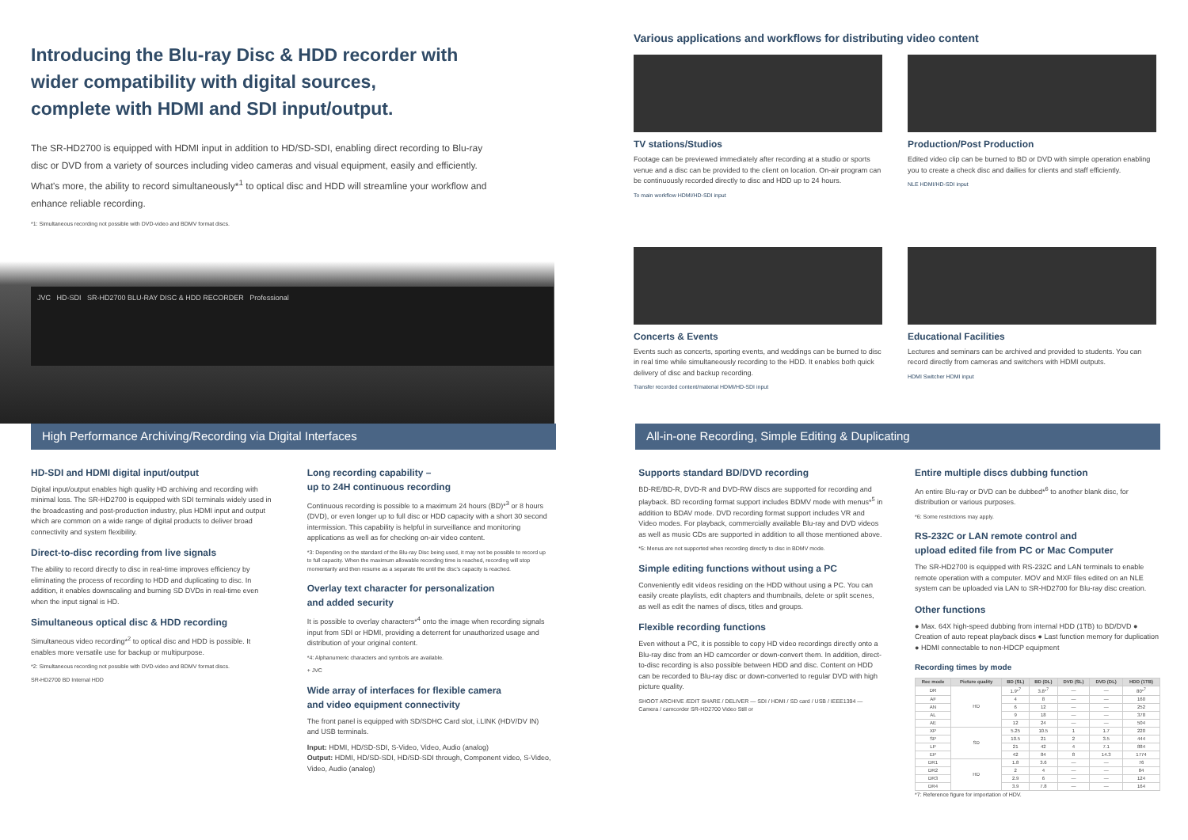Introducing the Blu-ray Disc & HDD recorder with
wider compatibility with digital sources,
complete with HDMI and SDI input/output.
The SR-HD2700 is equipped with HDMI input in addition to HD/SD-SDI, enabling direct recording to Blu-ray disc or DVD from a variety of sources including video cameras and visual equipment, easily and efficiently. What's more, the ability to record simultaneously*<sup>1</sup> to optical disc and HDD will streamline your workflow and enhance reliable recording.
*1: Simultaneous recording not possible with DVD-video and BDMV format discs.
JVC HD-SDI SR-HD2700 BLU-RAY DISC & HDD RECORDER Professional
Various applications and workflows for distributing video content
TV stations/Studios
Footage can be previewed immediately after recording at a studio or sports venue and a disc can be provided to the client on location. On-air program can be continuously recorded directly to disc and HDD up to 24 hours.
To main workflow HDMI/HD-SDI input
Production/Post Production
Edited video clip can be burned to BD or DVD with simple operation enabling you to create a check disc and dailies for clients and staff efficiently.
NLE HDMI/HD-SDI input
Concerts & Events
Events such as concerts, sporting events, and weddings can be burned to disc in real time while simultaneously recording to the HDD. It enables both quick delivery of disc and backup recording.
Transfer recorded content/material HDMI/HD-SDI input
Educational Facilities
Lectures and seminars can be archived and provided to students. You can record directly from cameras and switchers with HDMI outputs.
HDMI Switcher HDMI input
High Performance Archiving/Recording via Digital Interfaces
All-in-one Recording, Simple Editing & Duplicating
HD-SDI and HDMI digital input/output
Digital input/output enables high quality HD archiving and recording with minimal loss. The SR-HD2700 is equipped with SDI terminals widely used in the broadcasting and post-production industry, plus HDMI input and output which are common on a wide range of digital products to deliver broad connectivity and system flexibility.
Direct-to-disc recording from live signals
The ability to record directly to disc in real-time improves efficiency by eliminating the process of recording to HDD and duplicating to disc. In addition, it enables downscaling and burning SD DVDs in real-time even when the input signal is HD.
Simultaneous optical disc & HDD recording
Simultaneous video recording*<sup>2</sup> to optical disc and HDD is possible. It enables more versatile use for backup or multipurpose.
*2: Simultaneous recording not possible with DVD-video and BDMV format discs.
SR-HD2700 BD Internal HDD
Long recording capability –
up to 24H continuous recording
Continuous recording is possible to a maximum 24 hours (BD)*<sup>3</sup> or 8 hours (DVD), or even longer up to full disc or HDD capacity with a short 30 second intermission. This capability is helpful in surveillance and monitoring applications as well as for checking on-air video content.
*3: Depending on the standard of the Blu-ray Disc being used, it may not be possible to record up to full capacity. When the maximum allowable recording time is reached, recording will stop momentarily and then resume as a separate file until the disc's capacity is reached.
Overlay text character for personalization
and added security
It is possible to overlay characters*<sup>4</sup> onto the image when recording signals input from SDI or HDMI, providing a deterrent for unauthorized usage and distribution of your original content.
*4: Alphanumeric characters and symbols are available.
+ JVC
Wide array of interfaces for flexible camera
and video equipment connectivity
The front panel is equipped with SD/SDHC Card slot, i.LINK (HDV/DV IN) and USB terminals.
Input: HDMI, HD/SD-SDI, S-Video, Video, Audio (analog)
Output: HDMI, HD/SD-SDI, HD/SD-SDI through, Component video, S-Video, Video, Audio (analog)
Supports standard BD/DVD recording
BD-RE/BD-R, DVD-R and DVD-RW discs are supported for recording and playback. BD recording format support includes BDMV mode with menus*<sup>5</sup> in addition to BDAV mode. DVD recording format support includes VR and Video modes. For playback, commercially available Blu-ray and DVD videos as well as music CDs are supported in addition to all those mentioned above.
*5: Menus are not supported when recording directly to disc in BDMV mode.
Simple editing functions without using a PC
Conveniently edit videos residing on the HDD without using a PC. You can easily create playlists, edit chapters and thumbnails, delete or split scenes, as well as edit the names of discs, titles and groups.
Flexible recording functions
Even without a PC, it is possible to copy HD video recordings directly onto a Blu-ray disc from an HD camcorder or down-convert them. In addition, direct-to-disc recording is also possible between HDD and disc. Content on HDD can be recorded to Blu-ray disc or down-converted to regular DVD with high picture quality.
SHOOT ARCHIVE /EDIT SHARE / DELIVER — SDI / HDMI / SD card / USB / IEEE1394 — Camera / camcorder SR-HD2700 Video Still or
Entire multiple discs dubbing function
An entire Blu-ray or DVD can be dubbed*<sup>6</sup> to another blank disc, for distribution or various purposes.
*6: Some restrictions may apply.
RS-232C or LAN remote control and
upload edited file from PC or Mac Computer
The SR-HD2700 is equipped with RS-232C and LAN terminals to enable remote operation with a computer. MOV and MXF files edited on an NLE system can be uploaded via LAN to SR-HD2700 for Blu-ray disc creation.
Other functions
● Max. 64X high-speed dubbing from internal HDD (1TB) to BD/DVD ● Creation of auto repeat playback discs ● Last function memory for duplication ● HDMI connectable to non-HDCP equipment
Recording times by mode
| Rec mode | Picture quality | BD (SL) | BD (DL) | DVD (SL) | DVD (DL) | HDD (1TB) |
| --- | --- | --- | --- | --- | --- | --- |
| DR | HD | 1.9*<sup>7</sup> | 3.8*<sup>7</sup> | — | — | 80*<sup>7</sup> |
| AF | | 4 | 8 | — | — | 160 |
| AN | | 6 | 12 | — | — | 252 |
| AL | | 9 | 18 | — | — | 378 |
| AE | | 12 | 24 | — | — | 504 |
| XP | SD | 5.25 | 10.5 | 1 | 1.7 | 220 |
| SP | | 10.5 | 21 | 2 | 3.5 | 444 |
| LP | | 21 | 42 | 4 | 7.1 | 884 |
| EP | | 42 | 84 | 8 | 14.3 | 1774 |
| DR1 | HD | 1.8 | 3.6 | — | — | 76 |
| DR2 | | 2 | 4 | — | — | 84 |
| DR3 | | 2.9 | 6 | — | — | 124 |
| DR4 | | 3.9 | 7.8 | — | — | 164 |
*7: Reference figure for importation of HDV.